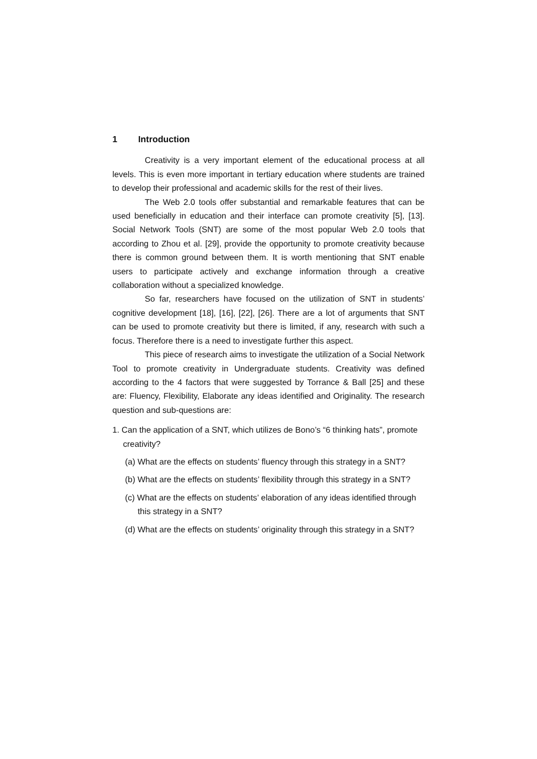1 Introduction
Creativity is a very important element of the educational process at all levels. This is even more important in tertiary education where students are trained to develop their professional and academic skills for the rest of their lives.
The Web 2.0 tools offer substantial and remarkable features that can be used beneficially in education and their interface can promote creativity [5], [13]. Social Network Tools (SNT) are some of the most popular Web 2.0 tools that according to Zhou et al. [29], provide the opportunity to promote creativity because there is common ground between them. It is worth mentioning that SNT enable users to participate actively and exchange information through a creative collaboration without a specialized knowledge.
So far, researchers have focused on the utilization of SNT in students’ cognitive development [18], [16], [22], [26]. There are a lot of arguments that SNT can be used to promote creativity but there is limited, if any, research with such a focus. Therefore there is a need to investigate further this aspect.
This piece of research aims to investigate the utilization of a Social Network Tool to promote creativity in Undergraduate students. Creativity was defined according to the 4 factors that were suggested by Torrance & Ball [25] and these are: Fluency, Flexibility, Elaborate any ideas identified and Originality. The research question and sub-questions are:
1. Can the application of a SNT, which utilizes de Bono’s “6 thinking hats”, promote creativity?
(a) What are the effects on students’ fluency through this strategy in a SNT?
(b) What are the effects on students’ flexibility through this strategy in a SNT?
(c) What are the effects on students’ elaboration of any ideas identified through this strategy in a SNT?
(d) What are the effects on students’ originality through this strategy in a SNT?